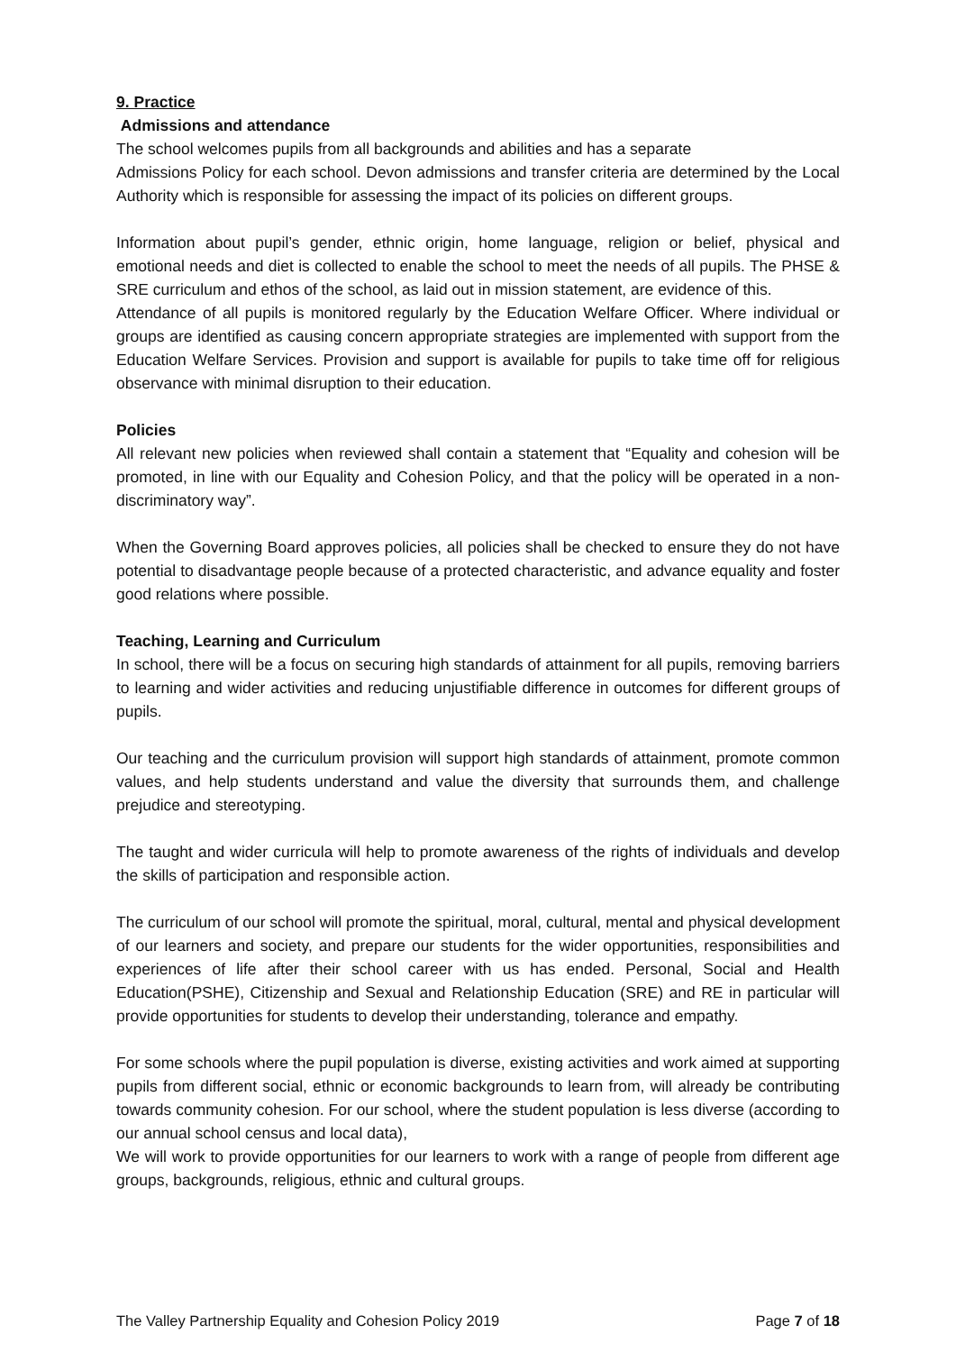9. Practice
Admissions and attendance
The school welcomes pupils from all backgrounds and abilities and has a separate
Admissions Policy for each school. Devon admissions and transfer criteria are determined by the Local Authority which is responsible for assessing the impact of its policies on different groups.
Information about pupil’s gender, ethnic origin, home language, religion or belief, physical and emotional needs and diet is collected to enable the school to meet the needs of all pupils. The PHSE & SRE curriculum and ethos of the school, as laid out in mission statement, are evidence of this.
Attendance of all pupils is monitored regularly by the Education Welfare Officer. Where individual or groups are identified as causing concern appropriate strategies are implemented with support from the Education Welfare Services. Provision and support is available for pupils to take time off for religious observance with minimal disruption to their education.
Policies
All relevant new policies when reviewed shall contain a statement that “Equality and cohesion will be promoted, in line with our Equality and Cohesion Policy, and that the policy will be operated in a non-discriminatory way”.
When the Governing Board approves policies, all policies shall be checked to ensure they do not have potential to disadvantage people because of a protected characteristic, and advance equality and foster good relations where possible.
Teaching, Learning and Curriculum
In school, there will be a focus on securing high standards of attainment for all pupils, removing barriers to learning and wider activities and reducing unjustifiable difference in outcomes for different groups of pupils.
Our teaching and the curriculum provision will support high standards of attainment, promote common values, and help students understand and value the diversity that surrounds them, and challenge prejudice and stereotyping.
The taught and wider curricula will help to promote awareness of the rights of individuals and develop the skills of participation and responsible action.
The curriculum of our school will promote the spiritual, moral, cultural, mental and physical development of our learners and society, and prepare our students for the wider opportunities, responsibilities and experiences of life after their school career with us has ended. Personal, Social and Health Education(PSHE), Citizenship and Sexual and Relationship Education (SRE) and RE in particular will provide opportunities for students to develop their understanding, tolerance and empathy.
For some schools where the pupil population is diverse, existing activities and work aimed at supporting pupils from different social, ethnic or economic backgrounds to learn from, will already be contributing towards community cohesion. For our school, where the student population is less diverse (according to our annual school census and local data),
We will work to provide opportunities for our learners to work with a range of people from different age groups, backgrounds, religious, ethnic and cultural groups.
The Valley Partnership Equality and Cohesion Policy 2019 Page 7 of 18